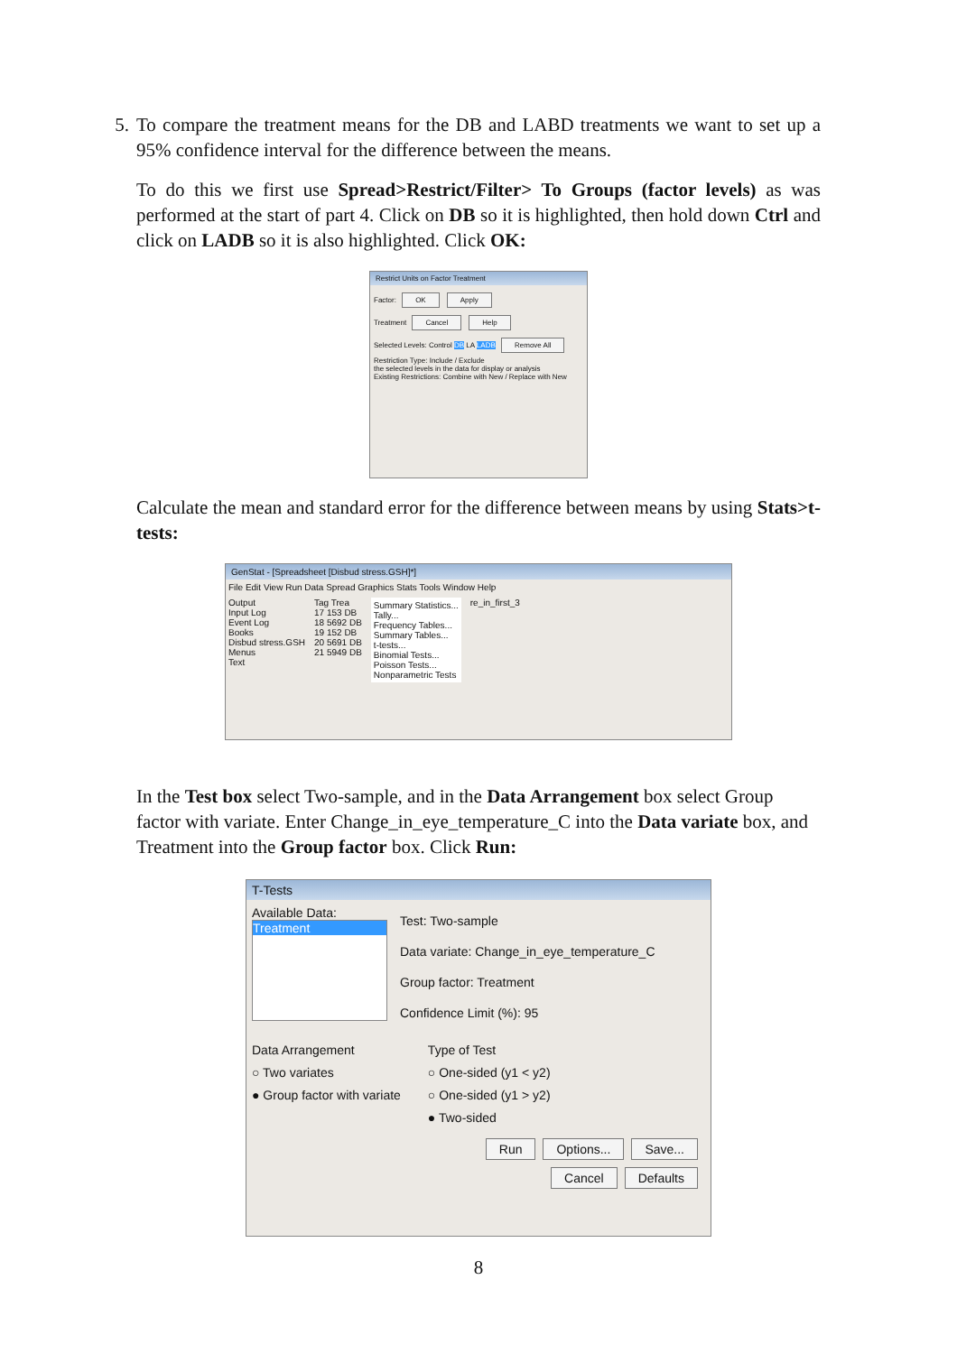5. To compare the treatment means for the DB and LABD treatments we want to set up a 95% confidence interval for the difference between the means.
To do this we first use Spread>Restrict/Filter> To Groups (factor levels) as was performed at the start of part 4. Click on DB so it is highlighted, then hold down Ctrl and click on LADB so it is also highlighted. Click OK:
Restrict Units on Factor Treatment
Factor: OK Apply
Treatment Cancel Help
Selected Levels: Control DB LA LADB Remove All
Restriction Type: Include / Exclude
the selected levels in the data for display or analysis
Existing Restrictions: Combine with New / Replace with New
Calculate the mean and standard error for the difference between means by using Stats>t-tests:
GenStat - [Spreadsheet [Disbud stress.GSH]*]
File Edit View Run Data Spread Graphics Stats Tools Window Help
Output
Input Log
Event Log
Books
Disbud stress.GSH
Menus
Text
Tag Trea
17 153 DB
18 5692 DB
19 152 DB
20 5691 DB
21 5949 DB
Summary Statistics...
Tally...
Frequency Tables...
Summary Tables...
t-tests...
Binomial Tests...
Poisson Tests...
Nonparametric Tests
re_in_first_3
In the Test box select Two-sample, and in the Data Arrangement box select Group factor with variate. Enter Change_in_eye_temperature_C into the Data variate box, and Treatment into the Group factor box. Click Run:
T-Tests
Available Data:
Treatment
Test: Two-sample
Data variate: Change_in_eye_temperature_C
Group factor: Treatment
Confidence Limit (%): 95
Data Arrangement
○ Two variates
● Group factor with variate
Type of Test
○ One-sided (y1 < y2)
○ One-sided (y1 > y2)
● Two-sided
Run Options... Save...
Cancel Defaults
8